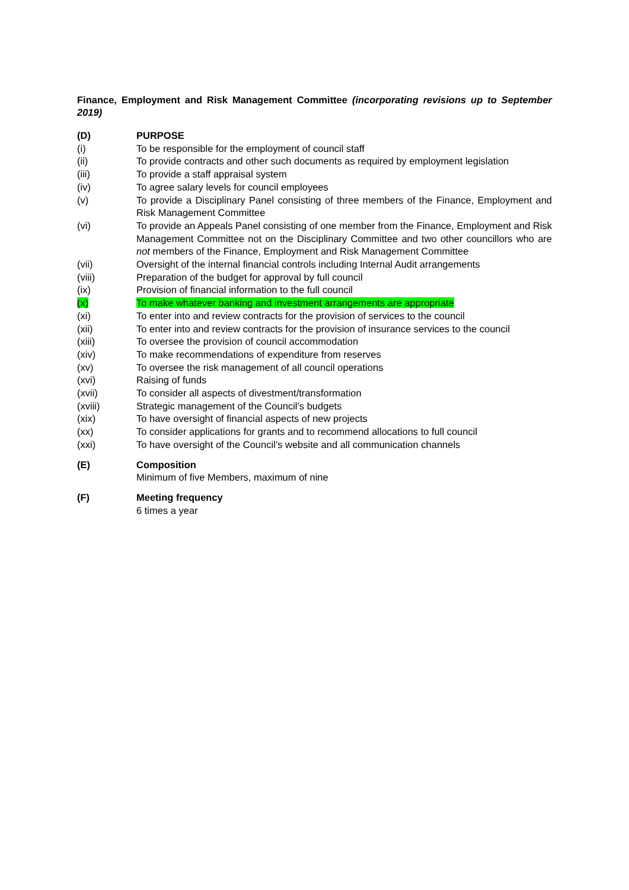Finance, Employment and Risk Management Committee (incorporating revisions up to September 2019)
(D) PURPOSE
(i) To be responsible for the employment of council staff
(ii) To provide contracts and other such documents as required by employment legislation
(iii) To provide a staff appraisal system
(iv) To agree salary levels for council employees
(v) To provide a Disciplinary Panel consisting of three members of the Finance, Employment and Risk Management Committee
(vi) To provide an Appeals Panel consisting of one member from the Finance, Employment and Risk Management Committee not on the Disciplinary Committee and two other councillors who are not members of the Finance, Employment and Risk Management Committee
(vii) Oversight of the internal financial controls including Internal Audit arrangements
(viii) Preparation of the budget for approval by full council
(ix) Provision of financial information to the full council
(x) To make whatever banking and investment arrangements are appropriate
(xi) To enter into and review contracts for the provision of services to the council
(xii) To enter into and review contracts for the provision of insurance services to the council
(xiii) To oversee the provision of council accommodation
(xiv) To make recommendations of expenditure from reserves
(xv) To oversee the risk management of all council operations
(xvi) Raising of funds
(xvii) To consider all aspects of divestment/transformation
(xviii) Strategic management of the Council’s budgets
(xix) To have oversight of financial aspects of new projects
(xx) To consider applications for grants and to recommend allocations to full council
(xxi) To have oversight of the Council’s website and all communication channels
(E) Composition
Minimum of five Members, maximum of nine
(F) Meeting frequency
6 times a year